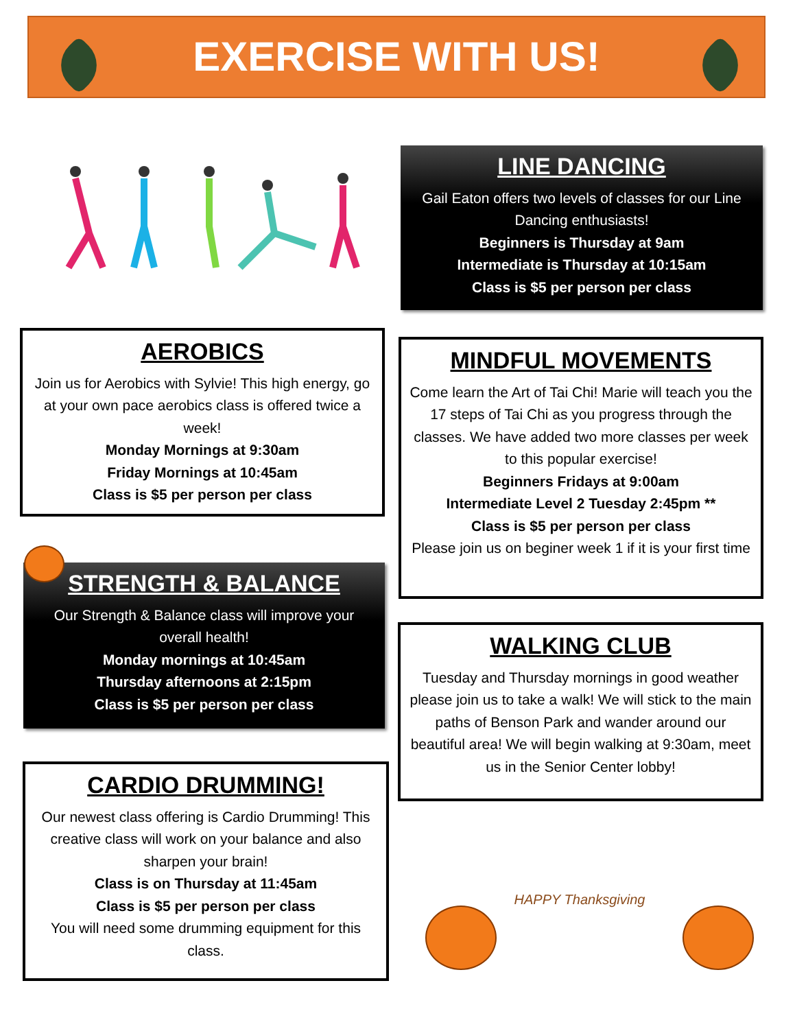EXERCISE WITH US!
LINE DANCING
Gail Eaton offers two levels of classes for our Line Dancing enthusiasts!
Beginners is Thursday at 9am
Intermediate is Thursday at 10:15am
Class is $5 per person per class
AEROBICS
Join us for Aerobics with Sylvie! This high energy, go at your own pace aerobics class is offered twice a week!
Monday Mornings at 9:30am
Friday Mornings at 10:45am
Class is $5 per person per class
MINDFUL MOVEMENTS
Come learn the Art of Tai Chi! Marie will teach you the 17 steps of Tai Chi as you progress through the classes. We have added two more classes per week to this popular exercise!
Beginners Fridays at 9:00am
Intermediate Level 2 Tuesday 2:45pm **
Class is $5 per person per class
Please join us on beginer week 1 if it is your first time
STRENGTH & BALANCE
Our Strength & Balance class will improve your overall health!
Monday mornings at 10:45am
Thursday afternoons at 2:15pm
Class is $5 per person per class
WALKING CLUB
Tuesday and Thursday mornings in good weather please join us to take a walk! We will stick to the main paths of Benson Park and wander around our beautiful area! We will begin walking at 9:30am, meet us in the Senior Center lobby!
CARDIO DRUMMING!
Our newest class offering is Cardio Drumming! This creative class will work on your balance and also sharpen your brain!
Class is on Thursday at 11:45am
Class is $5 per person per class
You will need some drumming equipment for this class.
HAPPY Thanksgiving